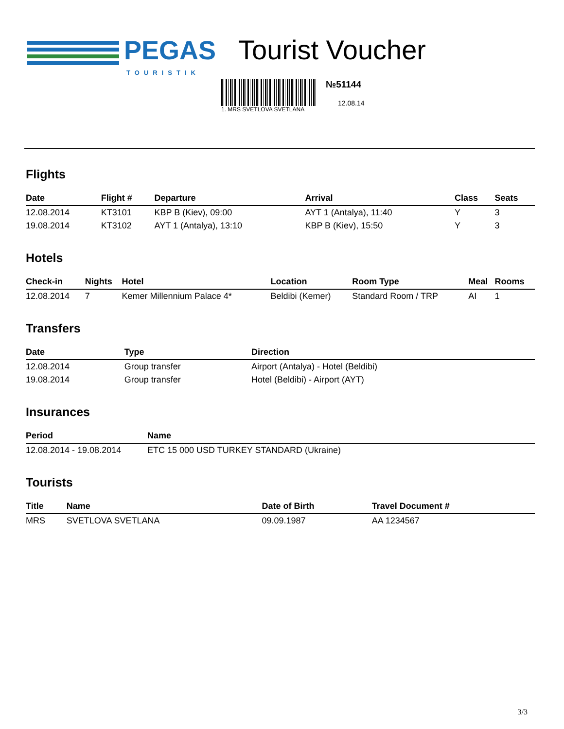PEGAS
TOURISTIK
Tourist Voucher
1. MRS SVETLOVA SVETLANA
№51144
12.08.14
Flights
| Date | Flight # | Departure | Arrival | Class | Seats |
| --- | --- | --- | --- | --- | --- |
| 12.08.2014 | KT3101 | KBP B (Kiev), 09:00 | AYT 1 (Antalya), 11:40 | Y | 3 |
| 19.08.2014 | KT3102 | AYT 1 (Antalya), 13:10 | KBP B (Kiev), 15:50 | Y | 3 |
Hotels
| Check-in | Nights | Hotel | Location | Room Type | Meal | Rooms |
| --- | --- | --- | --- | --- | --- | --- |
| 12.08.2014 | 7 | Kemer Millennium Palace 4* | Beldibi (Kemer) | Standard Room / TRP | AI | 1 |
Transfers
| Date | Type | Direction |
| --- | --- | --- |
| 12.08.2014 | Group transfer | Airport (Antalya) - Hotel (Beldibi) |
| 19.08.2014 | Group transfer | Hotel (Beldibi) - Airport (AYT) |
Insurances
| Period | Name |
| --- | --- |
| 12.08.2014 - 19.08.2014 | ETC 15 000 USD TURKEY STANDARD (Ukraine) |
Tourists
| Title | Name | Date of Birth | Travel Document # |
| --- | --- | --- | --- |
| MRS | SVETLOVA SVETLANA | 09.09.1987 | AA 1234567 |
3/3